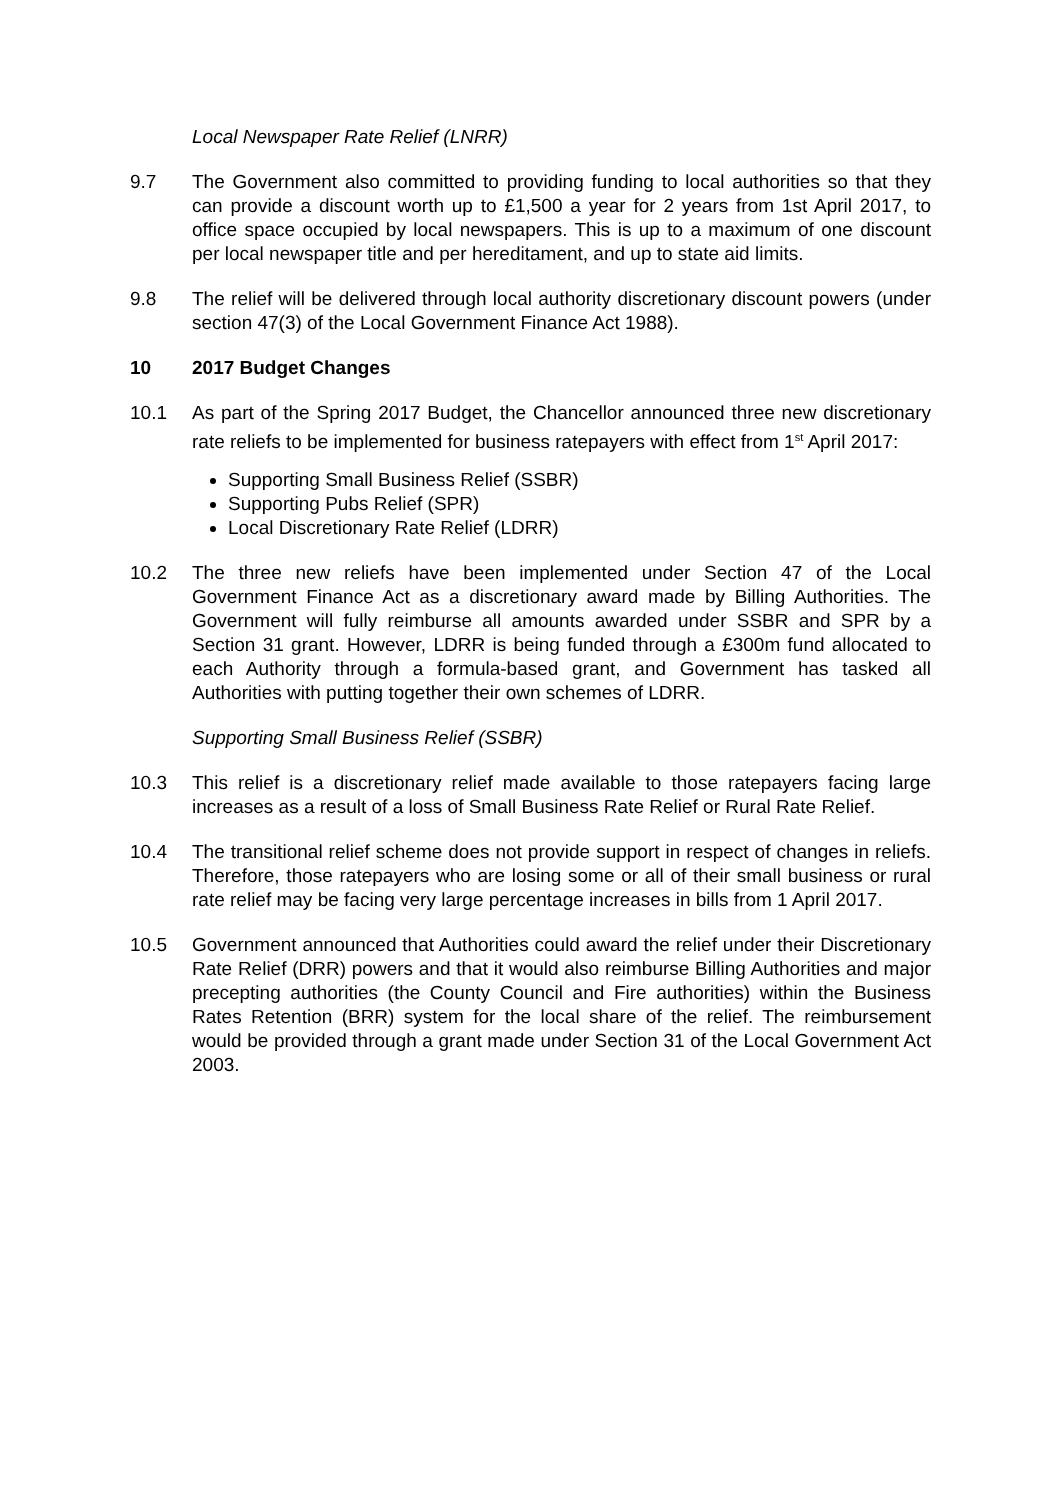Local Newspaper Rate Relief (LNRR)
9.7 The Government also committed to providing funding to local authorities so that they can provide a discount worth up to £1,500 a year for 2 years from 1st April 2017, to office space occupied by local newspapers. This is up to a maximum of one discount per local newspaper title and per hereditament, and up to state aid limits.
9.8 The relief will be delivered through local authority discretionary discount powers (under section 47(3) of the Local Government Finance Act 1988).
10 2017 Budget Changes
10.1 As part of the Spring 2017 Budget, the Chancellor announced three new discretionary rate reliefs to be implemented for business ratepayers with effect from 1<sup>st</sup> April 2017:
Supporting Small Business Relief (SSBR)
Supporting Pubs Relief (SPR)
Local Discretionary Rate Relief (LDRR)
10.2 The three new reliefs have been implemented under Section 47 of the Local Government Finance Act as a discretionary award made by Billing Authorities. The Government will fully reimburse all amounts awarded under SSBR and SPR by a Section 31 grant. However, LDRR is being funded through a £300m fund allocated to each Authority through a formula-based grant, and Government has tasked all Authorities with putting together their own schemes of LDRR.
Supporting Small Business Relief (SSBR)
10.3 This relief is a discretionary relief made available to those ratepayers facing large increases as a result of a loss of Small Business Rate Relief or Rural Rate Relief.
10.4 The transitional relief scheme does not provide support in respect of changes in reliefs. Therefore, those ratepayers who are losing some or all of their small business or rural rate relief may be facing very large percentage increases in bills from 1 April 2017.
10.5 Government announced that Authorities could award the relief under their Discretionary Rate Relief (DRR) powers and that it would also reimburse Billing Authorities and major precepting authorities (the County Council and Fire authorities) within the Business Rates Retention (BRR) system for the local share of the relief. The reimbursement would be provided through a grant made under Section 31 of the Local Government Act 2003.